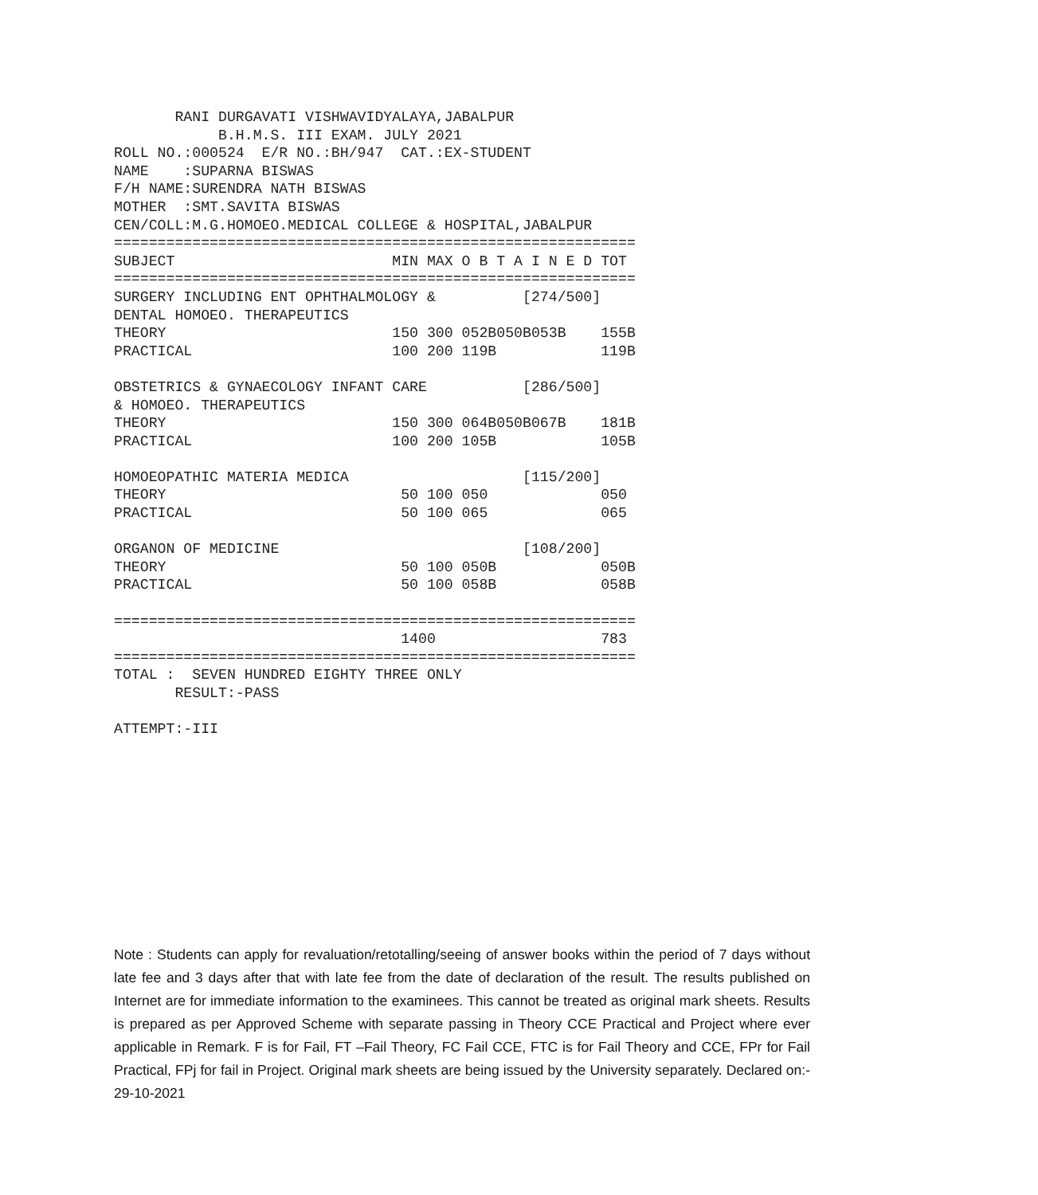RANI DURGAVATI VISHWAVIDYALAYA,JABALPUR
            B.H.M.S. III EXAM. JULY 2021
ROLL NO.:000524  E/R NO.:BH/947  CAT.:EX-STUDENT
NAME    :SUPARNA BISWAS
F/H NAME:SURENDRA NATH BISWAS
MOTHER  :SMT.SAVITA BISWAS
CEN/COLL:M.G.HOMOEO.MEDICAL COLLEGE & HOSPITAL,JABALPUR
============================================================
SUBJECT                         MIN MAX O B T A I N E D TOT
============================================================
SURGERY INCLUDING ENT OPHTHALMOLOGY &          [274/500]
DENTAL HOMOEO. THERAPEUTICS
THEORY                          150 300 052B050B053B    155B
PRACTICAL                       100 200 119B            119B

OBSTETRICS & GYNAECOLOGY INFANT CARE           [286/500]
& HOMOEO. THERAPEUTICS
THEORY                          150 300 064B050B067B    181B
PRACTICAL                       100 200 105B            105B

HOMOEOPATHIC MATERIA MEDICA                    [115/200]
THEORY                           50 100 050             050
PRACTICAL                        50 100 065             065

ORGANON OF MEDICINE                            [108/200]
THEORY                           50 100 050B            050B
PRACTICAL                        50 100 058B            058B

============================================================
                                 1400                   783
============================================================
TOTAL :  SEVEN HUNDRED EIGHTY THREE ONLY
       RESULT:-PASS

ATTEMPT:-III
Note : Students can apply for revaluation/retotalling/seeing of answer books within the period of 7 days without late fee and 3 days after that with late fee from the date of declaration of the result. The results published on Internet are for immediate information to the examinees. This cannot be treated as original mark sheets. Results is prepared as per Approved Scheme with separate passing in Theory CCE Practical and Project where ever applicable in Remark. F is for Fail, FT –Fail Theory, FC Fail CCE, FTC is for Fail Theory and CCE, FPr for Fail Practical, FPj for fail in Project. Original mark sheets are being issued by the University separately. Declared on:- 29-10-2021